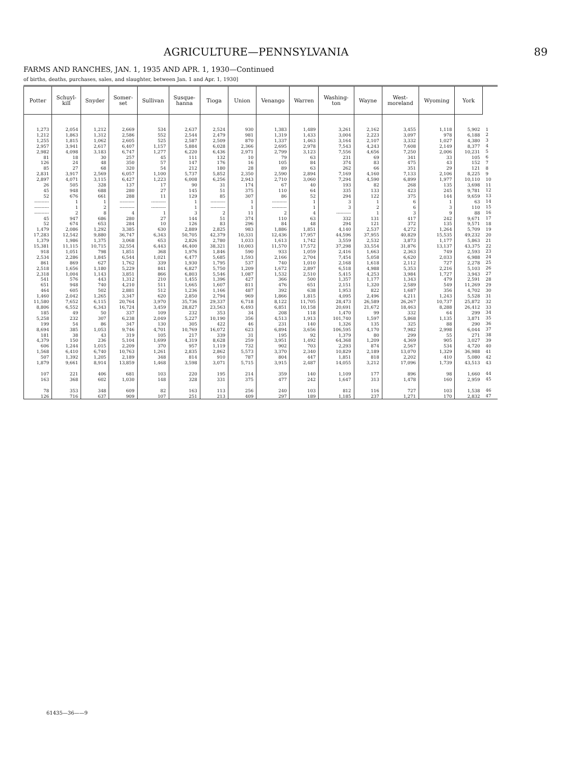AGRICULTURE—PENNSYLVANIA 89
FARMS AND RANCHES, JAN. 1, 1935 AND APR. 1, 1930—Continued
of births, deaths, purchases, sales, and slaughter, between Jan. 1 and Apr. 1, 1930]
| Potter | Schuyl- kill | Snyder | Somer- set | Sullivan | Susque- hanna | Tioga | Union | Venango | Warren | Washing- ton | Wayne | West- moreland | Wyoming | York | |
| --- | --- | --- | --- | --- | --- | --- | --- | --- | --- | --- | --- | --- | --- | --- | --- |
| 1,273 1,212 1,255 2,957 2,982 81 126 85 2,831 2,897 26 45 52 ---------- ---------- ---------- 45 52 1,479 17,283 1,379 15,381 918 2,534 861 2,518 2,318 541 651 464 1,460 11,580 8,806 185 5,258 199 8,694 181 4,379 606 1,568 507 1,879 107 163 78 126 | 2,054 1,863 1,815 3,941 4,098 18 24 27 3,917 4,071 505 948 676 1 1 2 947 674 2,086 12,542 1,986 11,115 1,051 2,286 869 1,656 1,004 576 948 605 2,042 7,652 6,552 49 232 54 385 38 150 1,244 6,410 1,392 9,661 221 368 353 716 | 1,212 1,312 1,062 2,617 3,183 30 48 68 2,569 3,115 328 688 661 1 2 8 686 653 1,292 9,880 1,375 10,715 798 1,845 627 1,180 1,143 443 740 502 1,265 6,115 6,343 50 307 86 1,053 43 236 1,015 6,740 1,205 8,914 406 602 348 637 | 2,669 2,586 2,605 6,407 6,747 257 350 320 6,057 6,427 137 280 288 ---------- ---------- 4 280 284 3,385 36,747 3,068 32,554 1,851 6,544 1,762 5,229 3,851 1,312 4,210 2,881 3,347 20,764 16,724 337 6,238 347 9,746 319 5,104 2,209 10,763 2,189 13,859 681 1,030 609 909 | 534 552 525 1,157 1,277 45 57 54 1,100 1,223 17 27 11 ---------- ---------- 1 27 10 630 6,343 653 6,443 368 1,021 339 841 866 210 511 512 620 3,970 3,459 109 2,049 130 4,701 105 1,699 370 1,261 348 1,468 103 148 82 107 | 2,637 2,544 2,587 5,884 6,220 111 147 212 5,737 6,008 90 145 129 1 1 3 144 126 2,889 50,705 2,826 46,400 1,976 6,477 1,930 6,827 6,803 1,455 1,665 1,236 2,850 35,736 28,827 232 5,227 305 10,769 217 4,319 957 2,835 814 3,598 220 328 163 251 | 2,524 2,479 2,509 6,028 6,436 132 176 180 5,852 6,256 31 51 85 ---------- ---------- 2 51 83 2,825 42,379 2,780 38,321 1,846 5,685 1,795 5,750 5,546 1,396 1,607 1,166 2,794 29,337 23,563 353 10,190 422 16,072 339 8,628 1,119 2,862 910 3,071 195 331 113 213 | 930 981 870 2,366 2,971 10 16 28 2,350 2,943 174 375 307 1 1 11 374 296 983 10,331 1,033 10,003 590 1,593 537 1,209 1,087 427 811 487 969 6,718 6,493 34 356 46 623 31 259 732 5,573 787 5,715 214 375 256 409 | 1,383 1,319 1,337 2,695 2,799 79 105 89 2,590 2,710 67 110 86 ---------- ---------- 2 110 84 1,886 12,436 1,613 11,570 933 2,166 740 1,672 1,532 366 476 392 1,866 8,122 6,851 208 4,513 231 6,894 195 3,951 902 3,370 804 3,915 359 477 240 297 | 1,489 1,433 1,463 2,978 3,123 63 84 63 2,894 3,060 40 64 52 1 1 4 63 48 1,851 17,957 1,742 17,572 1,059 2,704 1,010 2,897 2,510 500 651 638 1,815 11,705 10,158 118 1,913 140 3,656 92 1,492 703 2,340 447 2,487 140 242 103 189 | 3,261 3,004 3,164 7,543 7,556 231 374 262 7,169 7,294 193 335 294 3 3 ---------- 332 294 4,140 44,596 3,559 37,298 2,416 7,454 2,168 6,518 5,415 1,357 2,151 1,953 4,095 28,473 20,691 1,470 101,740 1,326 106,595 1,379 64,368 2,293 10,829 1,851 14,055 1,109 1,647 812 1,185 | 2,162 2,223 2,107 4,243 4,656 69 83 66 4,160 4,590 82 133 122 1 2 1 131 121 2,537 37,955 2,532 33,554 1,663 5,058 1,618 4,988 4,253 1,177 1,320 822 2,496 26,589 21,672 99 1,597 135 4,170 80 1,209 874 2,189 818 3,212 177 313 116 237 | 3,455 3,097 3,332 7,608 7,250 341 475 351 7,133 6,899 268 423 375 6 6 3 417 372 4,272 40,829 3,873 31,876 2,363 6,620 2,112 5,353 3,984 1,343 2,589 1,687 4,211 26,267 18,463 332 5,868 325 7,982 299 4,369 2,567 13,070 2,202 17,096 896 1,478 727 1,271 | 1,118 978 1,027 2,149 2,006 33 43 29 2,106 1,977 135 245 144 1 3 9 242 135 1,264 15,535 1,177 13,137 749 2,033 727 2,216 1,727 479 549 356 1,243 10,737 8,288 64 1,135 88 2,998 55 905 534 1,329 410 1,739 98 160 103 170 | 5,902 6,188 4,380 8,377 10,231 105 152 121 8,225 10,110 3,698 9,781 9,659 63 110 88 9,671 9,571 5,709 49,232 5,863 43,375 2,593 6,988 2,278 5,103 3,943 2,591 11,269 4,702 5,528 25,872 26,412 299 3,871 290 6,044 271 3,027 4,720 36,988 5,080 43,513 1,660 2,959 1,538 2,832 | 1 2 3 4 5 6 7 8 9 10 11 12 13 14 15 16 17 18 19 20 21 22 23 24 25 26 27 28 29 30 31 32 33 34 35 36 37 38 39 40 41 42 43 44 45 46 47 |
61435—36——9